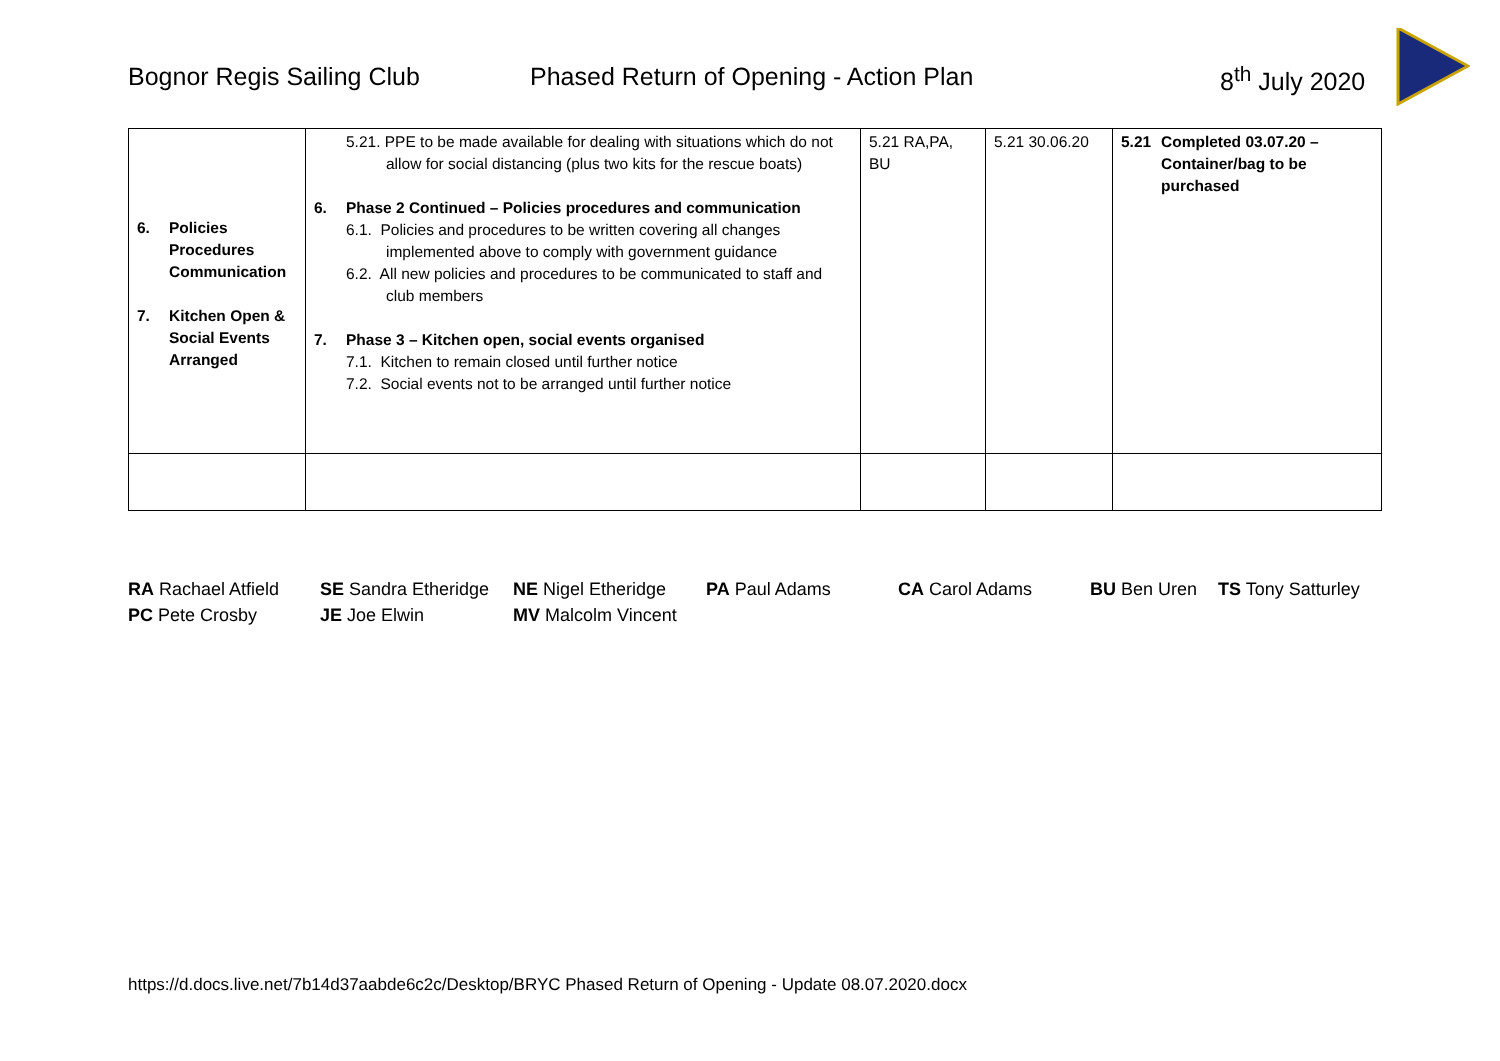Bognor Regis Sailing Club Phased Return of Opening - Action Plan 8<sup>th</sup> July 2020
| 6. Policies Procedures Communication 7. Kitchen Open & Social Events Arranged | 5.21. PPE to be made available for dealing with situations which do not allow for social distancing (plus two kits for the rescue boats) 6. Phase 2 Continued – Policies procedures and communication 6.1. Policies and procedures to be written covering all changes implemented above to comply with government guidance 6.2. All new policies and procedures to be communicated to staff and club members 7. Phase 3 – Kitchen open, social events organised 7.1. Kitchen to remain closed until further notice 7.2. Social events not to be arranged until further notice | 5.21 RA,PA, BU | 5.21 30.06.20 | 5.21 Completed 03.07.20 – Container/bag to be purchased |
RA Rachael Atfield SE Sandra Etheridge NE Nigel Etheridge PA Paul Adams CA Carol Adams BU Ben Uren TS Tony Satturley
PC Pete Crosby JE Joe Elwin MV Malcolm Vincent
https://d.docs.live.net/7b14d37aabde6c2c/Desktop/BRYC Phased Return of Opening - Update 08.07.2020.docx